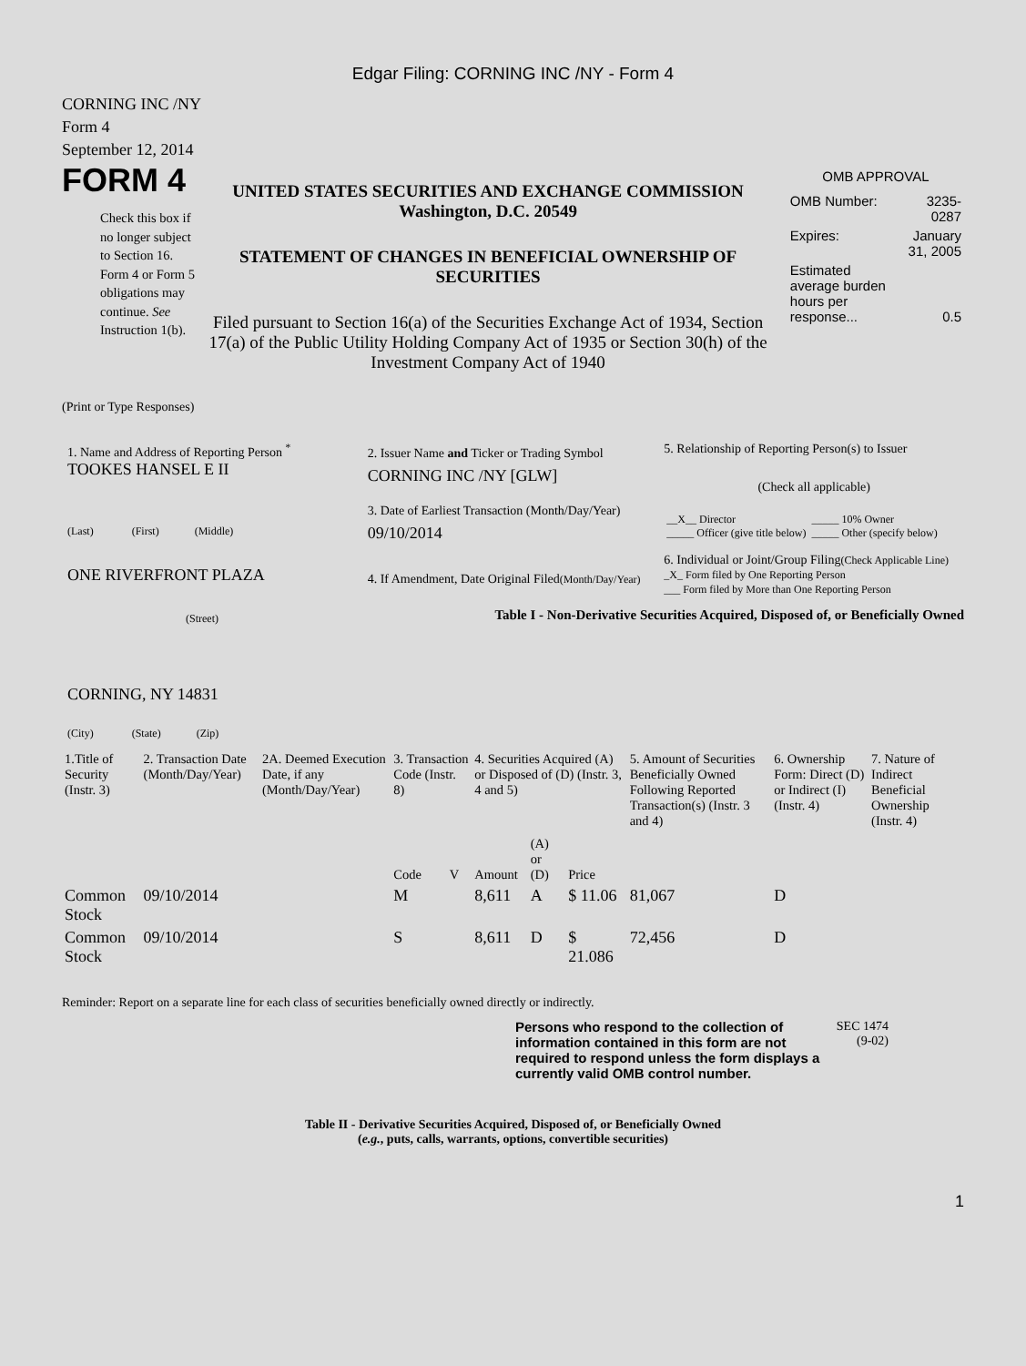Edgar Filing: CORNING INC /NY - Form 4
CORNING INC /NY
Form 4
September 12, 2014
FORM 4
Check this box if no longer subject to Section 16. Form 4 or Form 5 obligations may continue. See Instruction 1(b).
UNITED STATES SECURITIES AND EXCHANGE COMMISSION
Washington, D.C. 20549
STATEMENT OF CHANGES IN BENEFICIAL OWNERSHIP OF SECURITIES
Filed pursuant to Section 16(a) of the Securities Exchange Act of 1934, Section 17(a) of the Public Utility Holding Company Act of 1935 or Section 30(h) of the Investment Company Act of 1940
OMB APPROVAL
| OMB Number: | 3235-0287 |
| Expires: | January 31, 2005 |
| Estimated average burden hours per response... | 0.5 |
(Print or Type Responses)
1. Name and Address of Reporting Person <sup>*</sup>
TOOKES HANSEL E II
(Last) (First) (Middle)
ONE RIVERFRONT PLAZA
(Street)
CORNING, NY 14831
(City) (State) (Zip)
2. Issuer Name and Ticker or Trading Symbol
CORNING INC /NY [GLW]
3. Date of Earliest Transaction (Month/Day/Year)
09/10/2014
4. If Amendment, Date Original Filed(Month/Day/Year)
5. Relationship of Reporting Person(s) to Issuer
(Check all applicable)
| __X__ Director _____ Officer (give title below) | _____ 10% Owner _____ Other (specify below) |
6. Individual or Joint/Group Filing(Check Applicable Line)
_X_ Form filed by One Reporting Person
___ Form filed by More than One Reporting Person
Table I - Non-Derivative Securities Acquired, Disposed of, or Beneficially Owned
| 1.Title of Security (Instr. 3) | 2. Transaction Date (Month/Day/Year) | 2A. Deemed Execution Date, if any (Month/Day/Year) | 3. Transaction Code (Instr. 8) | | 4. Securities Acquired (A) or Disposed of (D) (Instr. 3, 4 and 5) | | | 5. Amount of Securities Beneficially Owned Following Reported Transaction(s) (Instr. 3 and 4) | 6. Ownership Form: Direct (D) or Indirect (I) (Instr. 4) | 7. Nature of Indirect Beneficial Ownership (Instr. 4) |
| --- | --- | --- | --- | --- | --- | --- | --- | --- | --- | --- |
| | | | Code | V | Amount | (A) or (D) | Price | | | |
| Common Stock | 09/10/2014 | | M | | 8,611 | A | $ 11.06 | 81,067 | D | |
| Common Stock | 09/10/2014 | | S | | 8,611 | D | $ 21.086 | 72,456 | D | |
Reminder: Report on a separate line for each class of securities beneficially owned directly or indirectly.
Persons who respond to the collection of information contained in this form are not required to respond unless the form displays a currently valid OMB control number.
SEC 1474 (9-02)
Table II - Derivative Securities Acquired, Disposed of, or Beneficially Owned
(e.g., puts, calls, warrants, options, convertible securities)
1